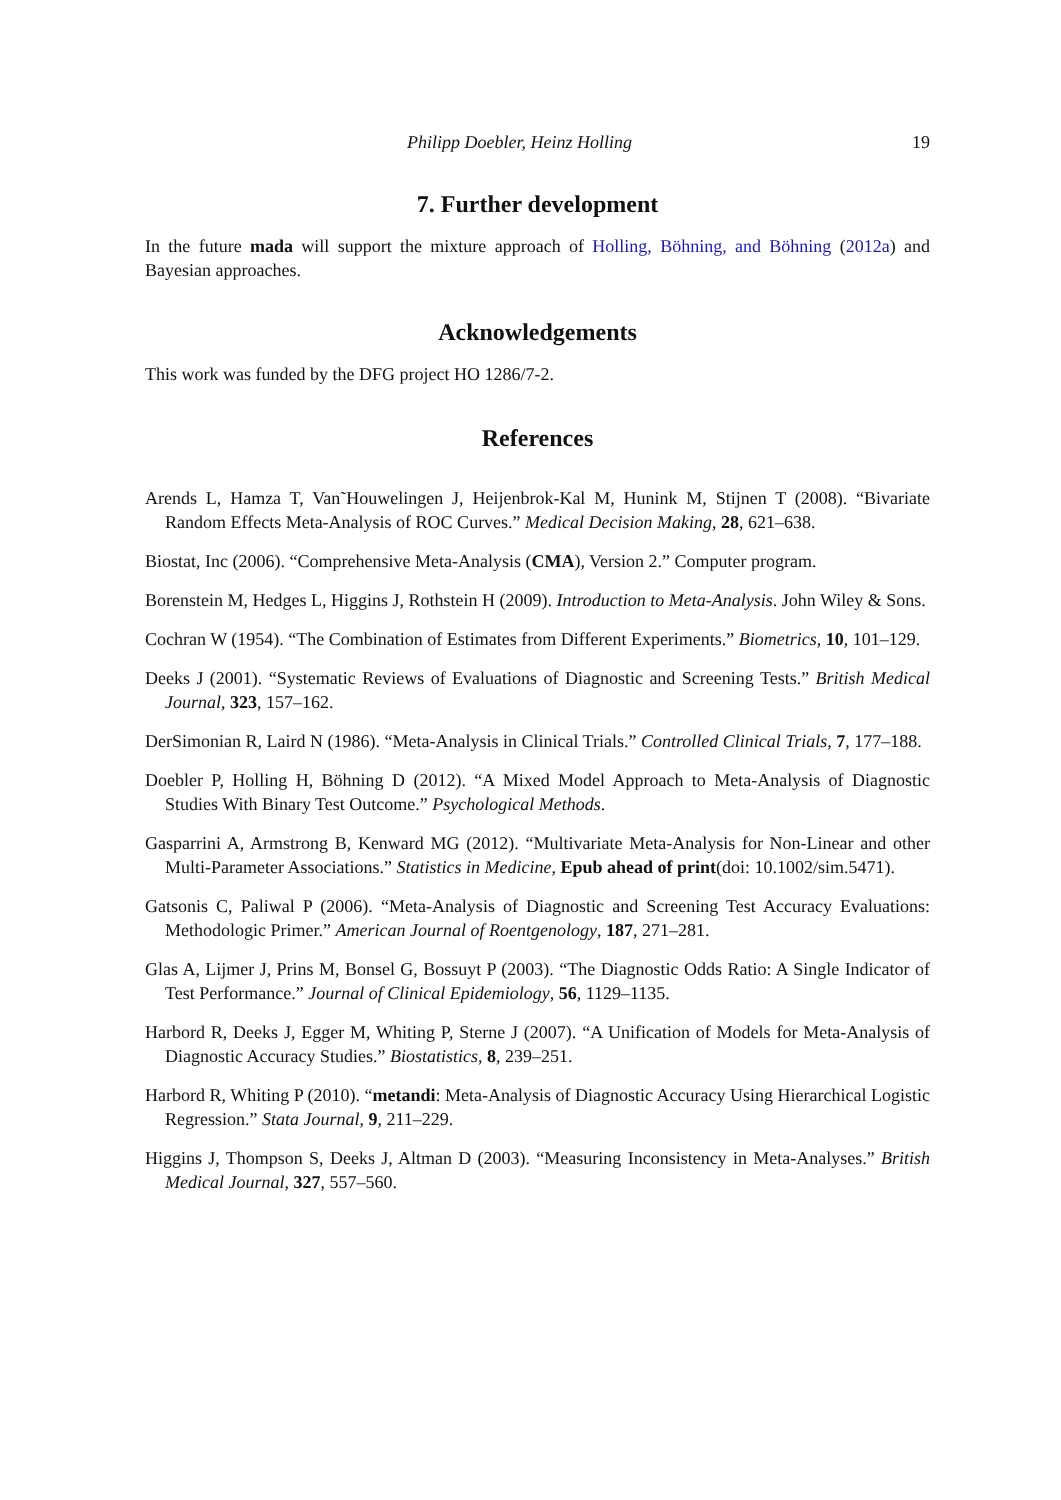Philipp Doebler, Heinz Holling 19
7. Further development
In the future mada will support the mixture approach of Holling, Böhning, and Böhning (2012a) and Bayesian approaches.
Acknowledgements
This work was funded by the DFG project HO 1286/7-2.
References
Arends L, Hamza T, Van˜Houwelingen J, Heijenbrok-Kal M, Hunink M, Stijnen T (2008). “Bivariate Random Effects Meta-Analysis of ROC Curves.” Medical Decision Making, 28, 621–638.
Biostat, Inc (2006). “Comprehensive Meta-Analysis (CMA), Version 2.” Computer program.
Borenstein M, Hedges L, Higgins J, Rothstein H (2009). Introduction to Meta-Analysis. John Wiley & Sons.
Cochran W (1954). “The Combination of Estimates from Different Experiments.” Biometrics, 10, 101–129.
Deeks J (2001). “Systematic Reviews of Evaluations of Diagnostic and Screening Tests.” British Medical Journal, 323, 157–162.
DerSimonian R, Laird N (1986). “Meta-Analysis in Clinical Trials.” Controlled Clinical Trials, 7, 177–188.
Doebler P, Holling H, Böhning D (2012). “A Mixed Model Approach to Meta-Analysis of Diagnostic Studies With Binary Test Outcome.” Psychological Methods.
Gasparrini A, Armstrong B, Kenward MG (2012). “Multivariate Meta-Analysis for Non-Linear and other Multi-Parameter Associations.” Statistics in Medicine, Epub ahead of print(doi: 10.1002/sim.5471).
Gatsonis C, Paliwal P (2006). “Meta-Analysis of Diagnostic and Screening Test Accuracy Evaluations: Methodologic Primer.” American Journal of Roentgenology, 187, 271–281.
Glas A, Lijmer J, Prins M, Bonsel G, Bossuyt P (2003). “The Diagnostic Odds Ratio: A Single Indicator of Test Performance.” Journal of Clinical Epidemiology, 56, 1129–1135.
Harbord R, Deeks J, Egger M, Whiting P, Sterne J (2007). “A Unification of Models for Meta-Analysis of Diagnostic Accuracy Studies.” Biostatistics, 8, 239–251.
Harbord R, Whiting P (2010). “metandi: Meta-Analysis of Diagnostic Accuracy Using Hierarchical Logistic Regression.” Stata Journal, 9, 211–229.
Higgins J, Thompson S, Deeks J, Altman D (2003). “Measuring Inconsistency in Meta-Analyses.” British Medical Journal, 327, 557–560.